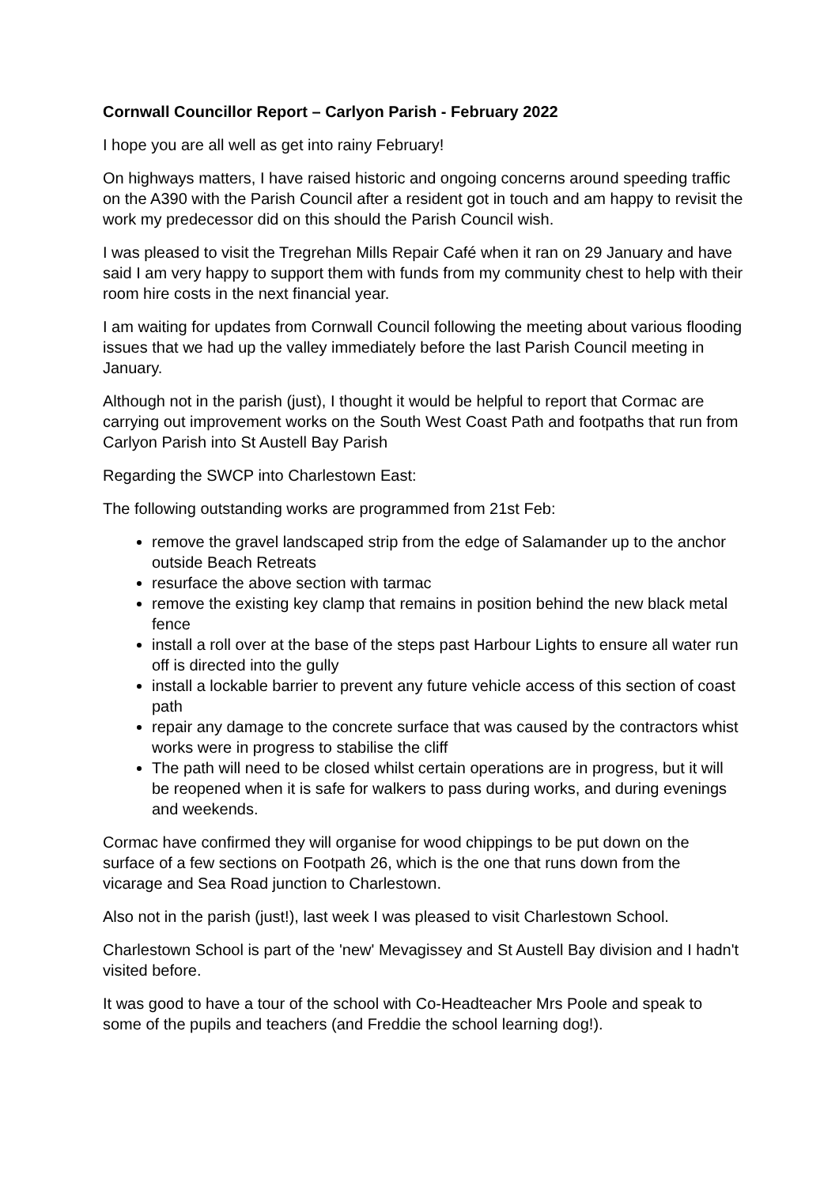Cornwall Councillor Report – Carlyon Parish - February 2022
I hope you are all well as get into rainy February!
On highways matters, I have raised historic and ongoing concerns around speeding traffic on the A390 with the Parish Council after a resident got in touch and am happy to revisit the work my predecessor did on this should the Parish Council wish.
I was pleased to visit the Tregrehan Mills Repair Café when it ran on 29 January and have said I am very happy to support them with funds from my community chest to help with their room hire costs in the next financial year.
I am waiting for updates from Cornwall Council following the meeting about various flooding issues that we had up the valley immediately before the last Parish Council meeting in January.
Although not in the parish (just), I thought it would be helpful to report that Cormac are carrying out improvement works on the South West Coast Path and footpaths that run from Carlyon Parish into St Austell Bay Parish
Regarding the SWCP into Charlestown East:
The following outstanding works are programmed from 21st Feb:
remove the gravel landscaped strip from the edge of Salamander up to the anchor outside Beach Retreats
resurface the above section with tarmac
remove the existing key clamp that remains in position behind the new black metal fence
install a roll over at the base of the steps past Harbour Lights to ensure all water run off is directed into the gully
install a lockable barrier to prevent any future vehicle access of this section of coast path
repair any damage to the concrete surface that was caused by the contractors whist works were in progress to stabilise the cliff
The path will need to be closed whilst certain operations are in progress, but it will be reopened when it is safe for walkers to pass during works, and during evenings and weekends.
Cormac have confirmed they will organise for wood chippings to be put down on the surface of a few sections on Footpath 26, which is the one that runs down from the vicarage and Sea Road junction to Charlestown.
Also not in the parish (just!), last week I was pleased to visit Charlestown School.
Charlestown School is part of the 'new' Mevagissey and St Austell Bay division and I hadn't visited before.
It was good to have a tour of the school with Co-Headteacher Mrs Poole and speak to some of the pupils and teachers (and Freddie the school learning dog!).